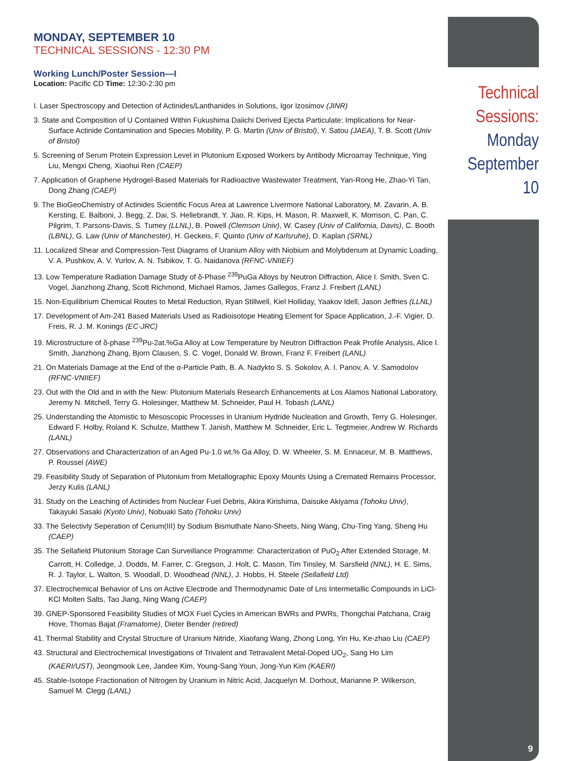MONDAY, SEPTEMBER 10
TECHNICAL SESSIONS - 12:30 PM
Working Lunch/Poster Session—I
Location: Pacific CD Time: 12:30-2:30 pm
I. Laser Spectroscopy and Detection of Actinides/Lanthanides in Solutions, Igor Izosimov (JINR)
3. State and Composition of U Contained Within Fukushima Daiichi Derived Ejecta Particulate: Implications for Near-Surface Actinide Contamination and Species Mobility, P. G. Martin (Univ of Bristol), Y. Satou (JAEA), T. B. Scott (Univ of Bristol)
5. Screening of Serum Protein Expression Level in Plutonium Exposed Workers by Antibody Microarray Technique, Ying Liu, Mengxi Cheng, Xiaohui Ren (CAEP)
7. Application of Graphene Hydrogel-Based Materials for Radioactive Wastewater Treatment, Yan-Rong He, Zhao-Yi Tan, Dong Zhang (CAEP)
9. The BioGeoChemistry of Actinides Scientific Focus Area at Lawrence Livermore National Laboratory, M. Zavarin, A. B. Kersting, E. Balboni, J. Begg, Z. Dai, S. Hellebrandt, Y. Jiao, R. Kips, H. Mason, R. Maxwell, K. Morrison, C. Pan, C. Pilgrim, T. Parsons-Davis, S. Tumey (LLNL), B. Powell (Clemson Univ), W. Casey (Univ of California, Davis), C. Booth (LBNL), G. Law (Univ of Manchester), H. Geckeis, F. Quinto (Univ of Karlsruhe), D. Kaplan (SRNL)
11. Localized Shear and Compression-Test Diagrams of Uranium Alloy with Niobium and Molybdenum at Dynamic Loading, V. A. Pushkov, A. V. Yurlov, A. N. Tsibikov, T. G. Naidanova (RFNC-VNIIEF)
13. Low Temperature Radiation Damage Study of δ-Phase <sup>239</sup>PuGa Alloys by Neutron Diffraction, Alice I. Smith, Sven C. Vogel, Jianzhong Zhang, Scott Richmond, Michael Ramos, James Gallegos, Franz J. Freibert (LANL)
15. Non-Equilibrium Chemical Routes to Metal Reduction, Ryan Stillwell, Kiel Holliday, Yaakov Idell, Jason Jeffries (LLNL)
17. Development of Am-241 Based Materials Used as Radioisotope Heating Element for Space Application, J.-F. Vigier, D. Freis, R. J. M. Konings (EC-JRC)
19. Microstructure of δ-phase <sup>239</sup>Pu-2at.%Ga Alloy at Low Temperature by Neutron Diffraction Peak Profile Analysis, Alice I. Smith, Jianzhong Zhang, Bjorn Clausen, S. C. Vogel, Donald W. Brown, Franz F. Freibert (LANL)
21. On Materials Damage at the End of the α-Particle Path, B. A. Nadykto S. S. Sokolov, A. I. Panov, A. V. Samodolov (RFNC-VNIIEF)
23. Out with the Old and in with the New: Plutonium Materials Research Enhancements at Los Alamos National Laboratory, Jeremy N. Mitchell, Terry G. Holesinger, Matthew M. Schneider, Paul H. Tobash (LANL)
25. Understanding the Atomistic to Mesoscopic Processes in Uranium Hydride Nucleation and Growth, Terry G. Holesinger, Edward F. Holby, Roland K. Schulze, Matthew T. Janish, Matthew M. Schneider, Eric L. Tegtmeier, Andrew W. Richards (LANL)
27. Observations and Characterization of an Aged Pu-1.0 wt.% Ga Alloy, D. W. Wheeler, S. M. Ennaceur, M. B. Matthews, P. Roussel (AWE)
29. Feasibility Study of Separation of Plutonium from Metallographic Epoxy Mounts Using a Cremated Remains Processor, Jerzy Kulis (LANL)
31. Study on the Leaching of Actinides from Nuclear Fuel Debris, Akira Kirishima, Daisuke Akiyama (Tohoku Univ), Takayuki Sasaki (Kyoto Univ), Nobuaki Sato (Tohoku Univ)
33. The Selectivly Seperation of Cerium(III) by Sodium Bismuthate Nano-Sheets, Ning Wang, Chu-Ting Yang, Sheng Hu (CAEP)
35. The Sellafield Plutonium Storage Can Surveillance Programme: Characterization of PuO<sub>2</sub> After Extended Storage, M. Carrott, H. Colledge, J. Dodds, M. Farrer, C. Gregson, J. Holt, C. Mason, Tim Tinsley, M. Sarsfield (NNL), H. E. Sims, R. J. Taylor, L. Walton, S. Woodall, D. Woodhead (NNL), J. Hobbs, H. Steele (Sellafield Ltd)
37. Electrochemical Behavior of Lns on Active Electrode and Thermodynamic Date of Lns Intermetallic Compounds in LiCl-KCl Molten Salts, Tao Jiang, Ning Wang (CAEP)
39. GNEP-Sponsored Feasibility Studies of MOX Fuel Cycles in American BWRs and PWRs, Thongchai Patchana, Craig Hove, Thomas Bajat (Framatome), Dieter Bender (retired)
41. Thermal Stability and Crystal Structure of Uranium Nitride, Xiaofang Wang, Zhong Long, Yin Hu, Ke-zhao Liu (CAEP)
43. Structural and Electrochemical Investigations of Trivalent and Tetravalent Metal-Doped UO<sub>2</sub>, Sang Ho Lim (KAERI/UST), Jeongmook Lee, Jandee Kim, Young-Sang Youn, Jong-Yun Kim (KAERI)
45. Stable-Isotope Fractionation of Nitrogen by Uranium in Nitric Acid, Jacquelyn M. Dorhout, Marianne P. Wilkerson, Samuel M. Clegg (LANL)
Technical
Sessions:
Monday
September 10
9